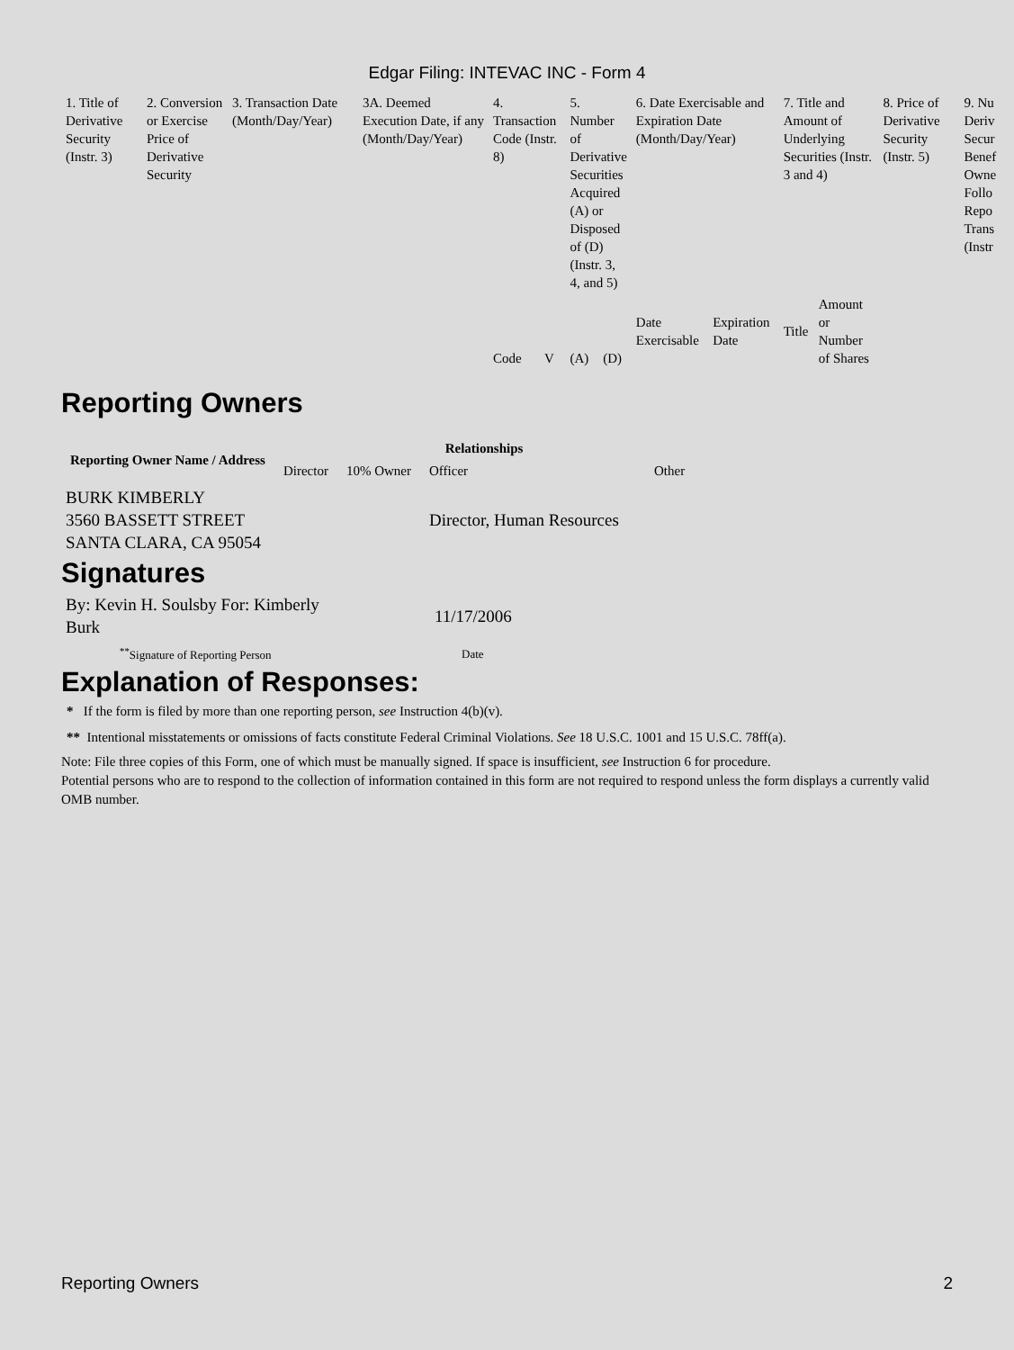Edgar Filing: INTEVAC INC - Form 4
| 1. Title of Derivative Security (Instr. 3) | 2. Conversion or Exercise Price of Derivative Security | 3. Transaction Date (Month/Day/Year) | 3A. Deemed Execution Date, if any (Month/Day/Year) | 4. Transaction Code (Instr. 8) | | 5. Number of Derivative Securities Acquired (A) or Disposed of (D) (Instr. 3, 4, and 5) | | 6. Date Exercisable and Expiration Date (Month/Day/Year) | | 7. Title and Amount of Underlying Securities (Instr. 3 and 4) | | 8. Price of Derivative Security (Instr. 5) | 9. Nu Deriv Secur Benef Owne Follo Repo Trans (Instr |
| | | | | Code | V | (A) | (D) | Date Exercisable | Expiration Date | Title | Amount or Number of Shares | | |
Reporting Owners
| Reporting Owner Name / Address | Relationships | | | |
| --- | --- | --- | --- | --- |
| | Director | 10% Owner | Officer | Other |
| BURK KIMBERLY 3560 BASSETT STREET SANTA CLARA, CA 95054 | | | Director, Human Resources | |
Signatures
| By: Kevin H. Soulsby For: Kimberly Burk | 11/17/2006 |
| <sup>**</sup> Signature of Reporting Person | Date |
Explanation of Responses:
* If the form is filed by more than one reporting person, see Instruction 4(b)(v).
** Intentional misstatements or omissions of facts constitute Federal Criminal Violations. See 18 U.S.C. 1001 and 15 U.S.C. 78ff(a).
Note: File three copies of this Form, one of which must be manually signed. If space is insufficient, see Instruction 6 for procedure.
Potential persons who are to respond to the collection of information contained in this form are not required to respond unless the form displays a currently valid OMB number.
Reporting Owners 2